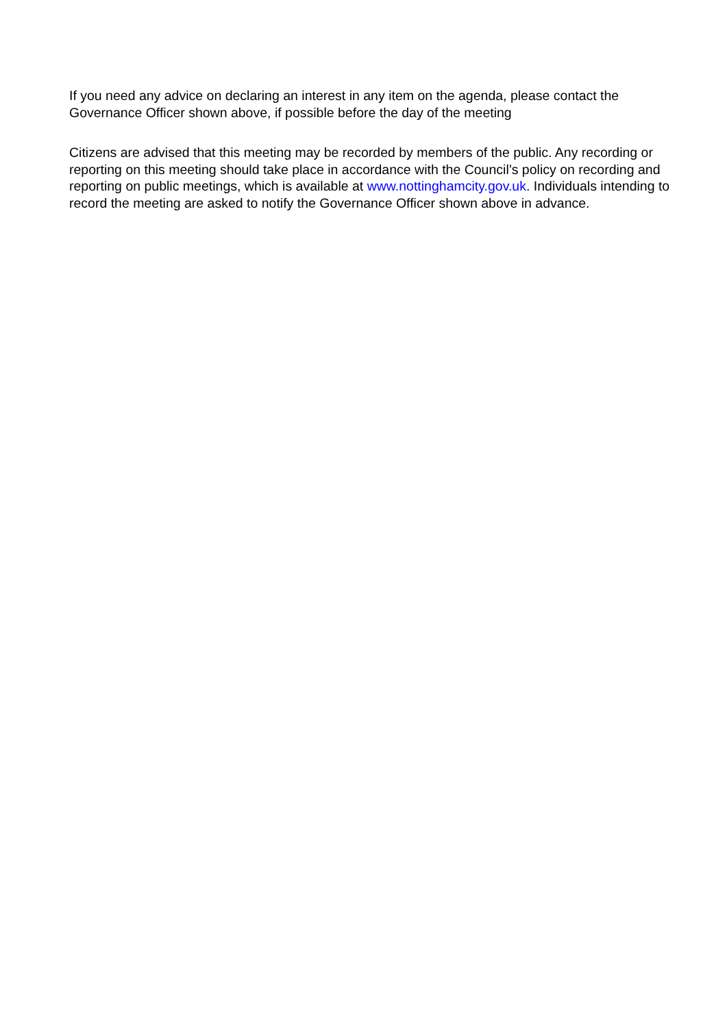If you need any advice on declaring an interest in any item on the agenda, please contact the Governance Officer shown above, if possible before the day of the meeting
Citizens are advised that this meeting may be recorded by members of the public. Any recording or reporting on this meeting should take place in accordance with the Council’s policy on recording and reporting on public meetings, which is available at www.nottinghamcity.gov.uk. Individuals intending to record the meeting are asked to notify the Governance Officer shown above in advance.